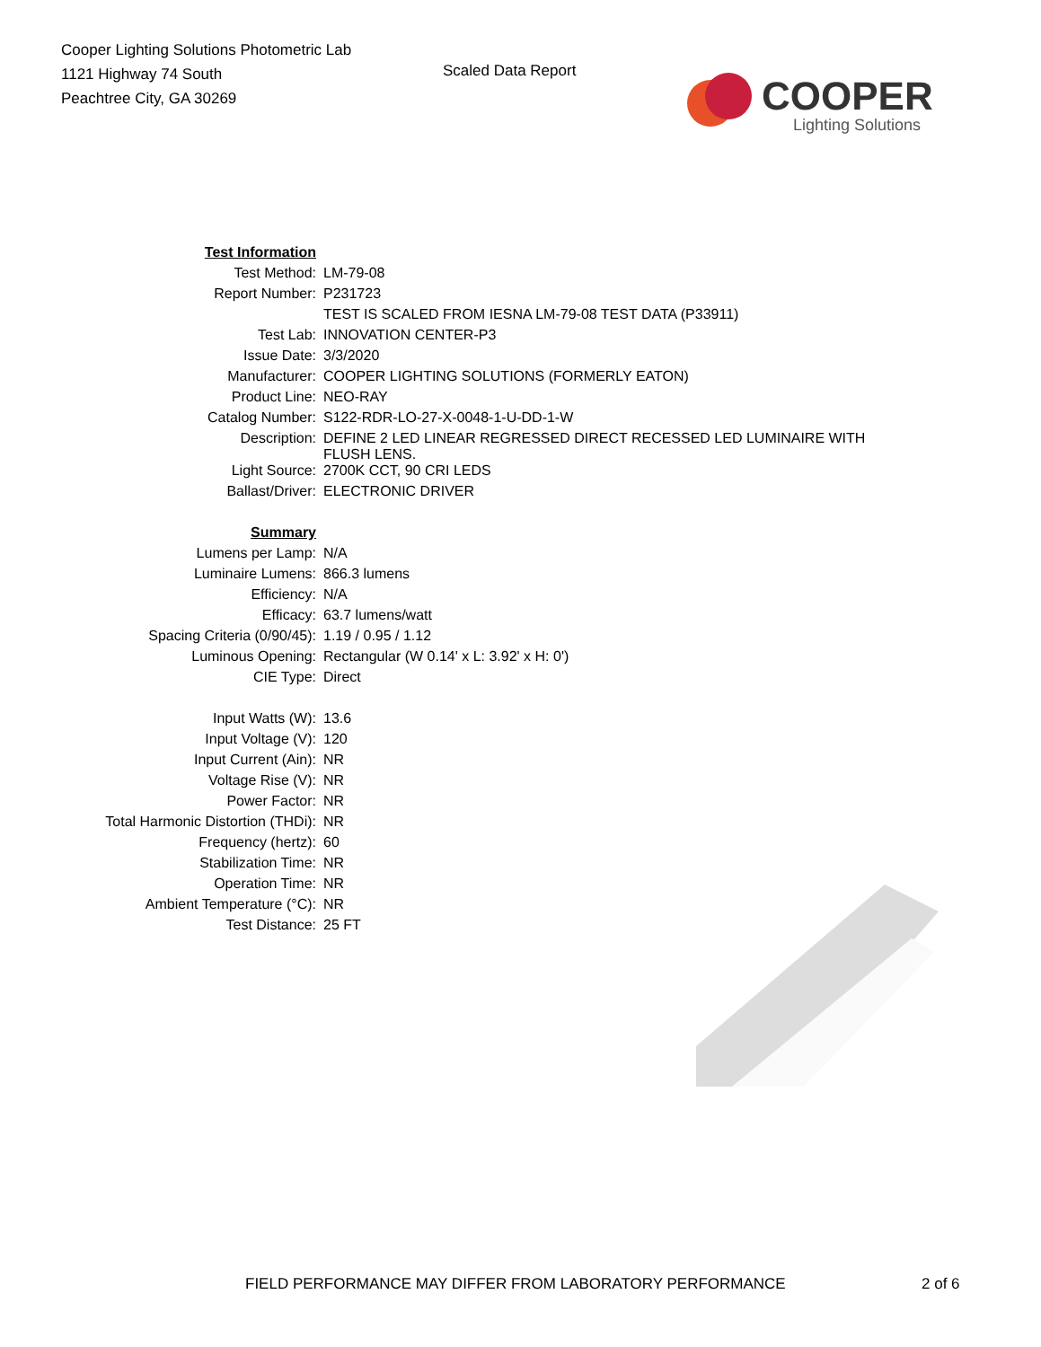Cooper Lighting Solutions Photometric Lab
1121 Highway 74 South
Peachtree City, GA 30269
Scaled Data Report
COOPER
Lighting Solutions
| Test Information | |
| Test Method: | LM-79-08 |
| Report Number: | P231723 |
| | TEST IS SCALED FROM IESNA LM-79-08 TEST DATA (P33911) |
| Test Lab: | INNOVATION CENTER-P3 |
| Issue Date: | 3/3/2020 |
| Manufacturer: | COOPER LIGHTING SOLUTIONS (FORMERLY EATON) |
| Product Line: | NEO-RAY |
| Catalog Number: | S122-RDR-LO-27-X-0048-1-U-DD-1-W |
| Description: | DEFINE 2 LED LINEAR REGRESSED DIRECT RECESSED LED LUMINAIRE WITH FLUSH LENS. |
| Light Source: | 2700K CCT, 90 CRI LEDS |
| Ballast/Driver: | ELECTRONIC DRIVER |
| Summary | |
| Lumens per Lamp: | N/A |
| Luminaire Lumens: | 866.3 lumens |
| Efficiency: | N/A |
| Efficacy: | 63.7 lumens/watt |
| Spacing Criteria (0/90/45): | 1.19 / 0.95 / 1.12 |
| Luminous Opening: | Rectangular (W 0.14' x L: 3.92' x H: 0') |
| CIE Type: | Direct |
| Input Watts (W): | 13.6 |
| Input Voltage (V): | 120 |
| Input Current (Ain): | NR |
| Voltage Rise (V): | NR |
| Power Factor: | NR |
| Total Harmonic Distortion (THDi): | NR |
| Frequency (hertz): | 60 |
| Stabilization Time: | NR |
| Operation Time: | NR |
| Ambient Temperature (°C): | NR |
| Test Distance: | 25 FT |
FIELD PERFORMANCE MAY DIFFER FROM LABORATORY PERFORMANCE 2 of 6